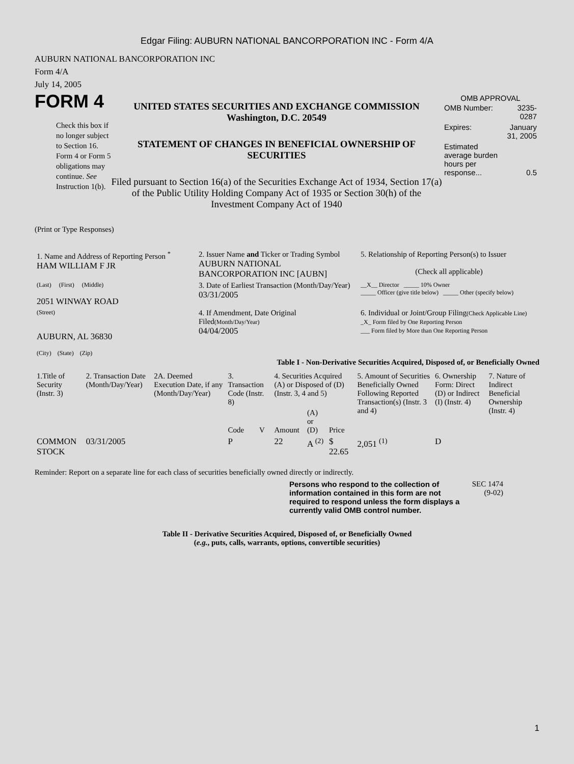Edgar Filing: AUBURN NATIONAL BANCORPORATION INC - Form 4/A
AUBURN NATIONAL BANCORPORATION INC
Form 4/A
July 14, 2005
FORM 4
Check this box if no longer subject to Section 16. Form 4 or Form 5 obligations may continue. See Instruction 1(b).
UNITED STATES SECURITIES AND EXCHANGE COMMISSION
Washington, D.C. 20549
STATEMENT OF CHANGES IN BENEFICIAL OWNERSHIP OF SECURITIES
Filed pursuant to Section 16(a) of the Securities Exchange Act of 1934, Section 17(a) of the Public Utility Holding Company Act of 1935 or Section 30(h) of the Investment Company Act of 1940
OMB APPROVAL
| OMB Number: | 3235-0287 |
| Expires: | January 31, 2005 |
| Estimated average burden hours per response... | 0.5 |
(Print or Type Responses)
| 1. Name and Address of Reporting Person <sup>*</sup> HAM WILLIAM F JR | 2. Issuer Name and Ticker or Trading Symbol AUBURN NATIONAL BANCORPORATION INC [AUBN] | 5. Relationship of Reporting Person(s) to Issuer (Check all applicable) |
| (Last) (First) (Middle) 2051 WINWAY ROAD | 3. Date of Earliest Transaction (Month/Day/Year) 03/31/2005 | __X__ Director _____ 10% Owner _____ Officer (give title below) _____ Other (specify below) |
| (Street) AUBURN, AL 36830 (City) (State) (Zip) | 4. If Amendment, Date Original Filed (Month/Day/Year) 04/04/2005 | 6. Individual or Joint/Group Filing (Check Applicable Line) _X_ Form filed by One Reporting Person ___ Form filed by More than One Reporting Person |
Table I - Non-Derivative Securities Acquired, Disposed of, or Beneficially Owned
| 1.Title of Security (Instr. 3) | 2. Transaction Date (Month/Day/Year) | 2A. Deemed Execution Date, if any (Month/Day/Year) | 3. Transaction Code (Instr. 8) | | 4. Securities Acquired (A) or Disposed of (D) (Instr. 3, 4 and 5) | | | 5. Amount of Securities Beneficially Owned Following Reported Transaction(s) (Instr. 3 and 4) | 6. Ownership Form: Direct (D) or Indirect (I) (Instr. 4) | 7. Nature of Indirect Beneficial Ownership (Instr. 4) |
| --- | --- | --- | --- | --- | --- | --- | --- | --- | --- | --- |
| | | | Code | V | Amount | (A) or (D) | Price | | | |
| COMMON STOCK | 03/31/2005 | | P | | 22 | A <sup>(2)</sup> | $ 22.65 | 2,051 <sup>(1)</sup> | D | |
Reminder: Report on a separate line for each class of securities beneficially owned directly or indirectly.
Persons who respond to the collection of information contained in this form are not required to respond unless the form displays a currently valid OMB control number.
SEC 1474 (9-02)
Table II - Derivative Securities Acquired, Disposed of, or Beneficially Owned
(e.g., puts, calls, warrants, options, convertible securities)
1